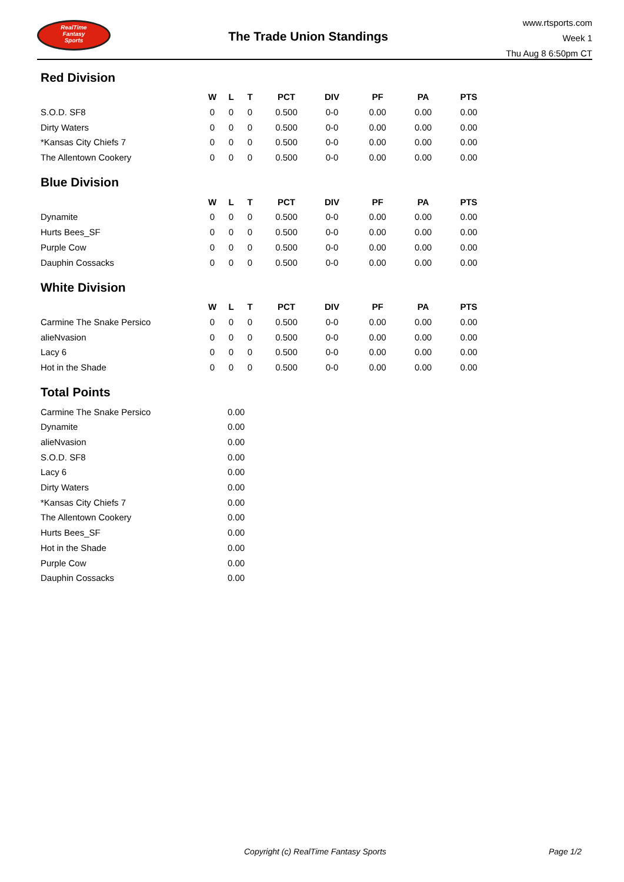RealTime
Fantasy
Sports
The Trade Union Standings
www.rtsports.com
Week 1
Thu Aug 8 6:50pm CT
Red Division
| | W | L | T | PCT | DIV | PF | PA | PTS |
| --- | --- | --- | --- | --- | --- | --- | --- | --- |
| S.O.D. SF8 | 0 | 0 | 0 | 0.500 | 0-0 | 0.00 | 0.00 | 0.00 |
| Dirty Waters | 0 | 0 | 0 | 0.500 | 0-0 | 0.00 | 0.00 | 0.00 |
| *Kansas City Chiefs 7 | 0 | 0 | 0 | 0.500 | 0-0 | 0.00 | 0.00 | 0.00 |
| The Allentown Cookery | 0 | 0 | 0 | 0.500 | 0-0 | 0.00 | 0.00 | 0.00 |
Blue Division
| | W | L | T | PCT | DIV | PF | PA | PTS |
| --- | --- | --- | --- | --- | --- | --- | --- | --- |
| Dynamite | 0 | 0 | 0 | 0.500 | 0-0 | 0.00 | 0.00 | 0.00 |
| Hurts Bees_SF | 0 | 0 | 0 | 0.500 | 0-0 | 0.00 | 0.00 | 0.00 |
| Purple Cow | 0 | 0 | 0 | 0.500 | 0-0 | 0.00 | 0.00 | 0.00 |
| Dauphin Cossacks | 0 | 0 | 0 | 0.500 | 0-0 | 0.00 | 0.00 | 0.00 |
White Division
| | W | L | T | PCT | DIV | PF | PA | PTS |
| --- | --- | --- | --- | --- | --- | --- | --- | --- |
| Carmine The Snake Persico | 0 | 0 | 0 | 0.500 | 0-0 | 0.00 | 0.00 | 0.00 |
| alieNvasion | 0 | 0 | 0 | 0.500 | 0-0 | 0.00 | 0.00 | 0.00 |
| Lacy 6 | 0 | 0 | 0 | 0.500 | 0-0 | 0.00 | 0.00 | 0.00 |
| Hot in the Shade | 0 | 0 | 0 | 0.500 | 0-0 | 0.00 | 0.00 | 0.00 |
Total Points
| Carmine The Snake Persico | 0.00 |
| Dynamite | 0.00 |
| alieNvasion | 0.00 |
| S.O.D. SF8 | 0.00 |
| Lacy 6 | 0.00 |
| Dirty Waters | 0.00 |
| *Kansas City Chiefs 7 | 0.00 |
| The Allentown Cookery | 0.00 |
| Hurts Bees_SF | 0.00 |
| Hot in the Shade | 0.00 |
| Purple Cow | 0.00 |
| Dauphin Cossacks | 0.00 |
Copyright (c) RealTime Fantasy Sports Page 1/2